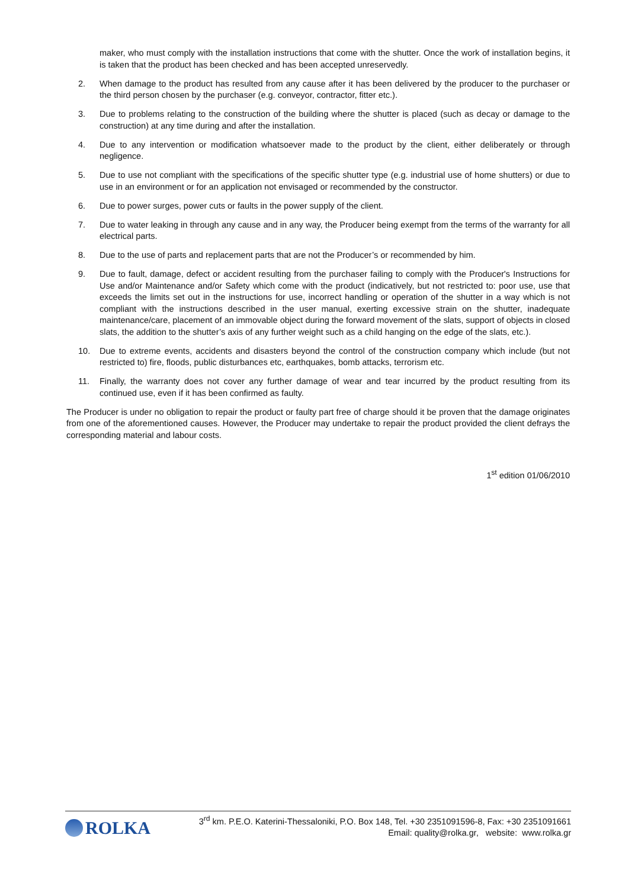maker, who must comply with the installation instructions that come with the shutter. Once the work of installation begins, it is taken that the product has been checked and has been accepted unreservedly.
2. When damage to the product has resulted from any cause after it has been delivered by the producer to the purchaser or the third person chosen by the purchaser (e.g. conveyor, contractor, fitter etc.).
3. Due to problems relating to the construction of the building where the shutter is placed (such as decay or damage to the construction) at any time during and after the installation.
4. Due to any intervention or modification whatsoever made to the product by the client, either deliberately or through negligence.
5. Due to use not compliant with the specifications of the specific shutter type (e.g. industrial use of home shutters) or due to use in an environment or for an application not envisaged or recommended by the constructor.
6. Due to power surges, power cuts or faults in the power supply of the client.
7. Due to water leaking in through any cause and in any way, the Producer being exempt from the terms of the warranty for all electrical parts.
8. Due to the use of parts and replacement parts that are not the Producer’s or recommended by him.
9. Due to fault, damage, defect or accident resulting from the purchaser failing to comply with the Producer's Instructions for Use and/or Maintenance and/or Safety which come with the product (indicatively, but not restricted to: poor use, use that exceeds the limits set out in the instructions for use, incorrect handling or operation of the shutter in a way which is not compliant with the instructions described in the user manual, exerting excessive strain on the shutter, inadequate maintenance/care, placement of an immovable object during the forward movement of the slats, support of objects in closed slats, the addition to the shutter’s axis of any further weight such as a child hanging on the edge of the slats, etc.).
10. Due to extreme events, accidents and disasters beyond the control of the construction company which include (but not restricted to) fire, floods, public disturbances etc, earthquakes, bomb attacks, terrorism etc.
11. Finally, the warranty does not cover any further damage of wear and tear incurred by the product resulting from its continued use, even if it has been confirmed as faulty.
The Producer is under no obligation to repair the product or faulty part free of charge should it be proven that the damage originates from one of the aforementioned causes. However, the Producer may undertake to repair the product provided the client defrays the corresponding material and labour costs.
1<sup>st</sup> edition 01/06/2010
ROLKA
3<sup>rd</sup> km. P.E.O. Katerini-Thessaloniki, P.O. Box 148, Tel. +30 2351091596-8, Fax: +30 2351091661
Email: quality@rolka.gr, website: www.rolka.gr